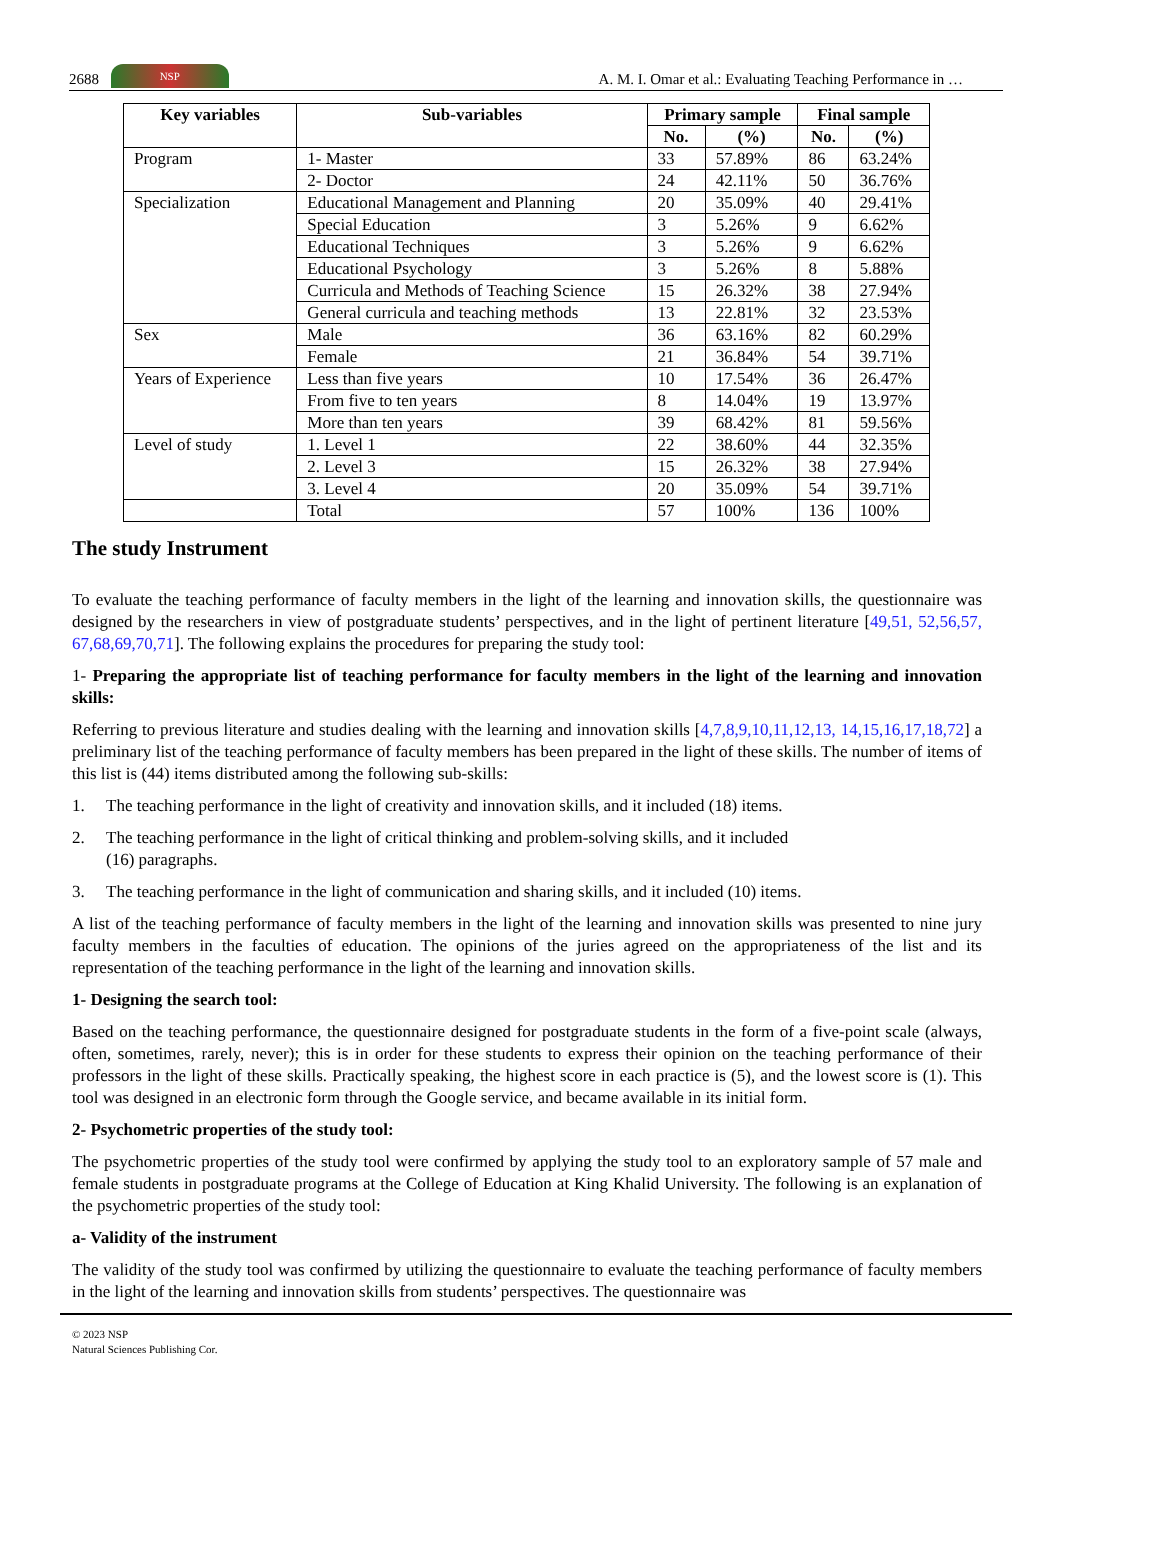2688 NSP A. M. I. Omar et al.: Evaluating Teaching Performance in …
| Key variables | Sub-variables | Primary sample | | Final sample | |
| --- | --- | --- | --- | --- | --- |
| | | No. | (%) | No. | (%) |
| Program | 1- Master | 33 | 57.89% | 86 | 63.24% |
| | 2- Doctor | 24 | 42.11% | 50 | 36.76% |
| Specialization | Educational Management and Planning | 20 | 35.09% | 40 | 29.41% |
| | Special Education | 3 | 5.26% | 9 | 6.62% |
| | Educational Techniques | 3 | 5.26% | 9 | 6.62% |
| | Educational Psychology | 3 | 5.26% | 8 | 5.88% |
| | Curricula and Methods of Teaching Science | 15 | 26.32% | 38 | 27.94% |
| | General curricula and teaching methods | 13 | 22.81% | 32 | 23.53% |
| Sex | Male | 36 | 63.16% | 82 | 60.29% |
| | Female | 21 | 36.84% | 54 | 39.71% |
| Years of Experience | Less than five years | 10 | 17.54% | 36 | 26.47% |
| | From five to ten years | 8 | 14.04% | 19 | 13.97% |
| | More than ten years | 39 | 68.42% | 81 | 59.56% |
| Level of study | 1. Level 1 | 22 | 38.60% | 44 | 32.35% |
| | 2. Level 3 | 15 | 26.32% | 38 | 27.94% |
| | 3. Level 4 | 20 | 35.09% | 54 | 39.71% |
| | Total | 57 | 100% | 136 | 100% |
The study Instrument
To evaluate the teaching performance of faculty members in the light of the learning and innovation skills, the questionnaire was designed by the researchers in view of postgraduate students’ perspectives, and in the light of pertinent literature [49,51, 52,56,57, 67,68,69,70,71]. The following explains the procedures for preparing the study tool:
1- Preparing the appropriate list of teaching performance for faculty members in the light of the learning and innovation skills:
Referring to previous literature and studies dealing with the learning and innovation skills [4,7,8,9,10,11,12,13, 14,15,16,17,18,72] a preliminary list of the teaching performance of faculty members has been prepared in the light of these skills. The number of items of this list is (44) items distributed among the following sub-skills:
1. The teaching performance in the light of creativity and innovation skills, and it included (18) items.
2. The teaching performance in the light of critical thinking and problem-solving skills, and it included
(16) paragraphs.
3. The teaching performance in the light of communication and sharing skills, and it included (10) items.
A list of the teaching performance of faculty members in the light of the learning and innovation skills was presented to nine jury faculty members in the faculties of education. The opinions of the juries agreed on the appropriateness of the list and its representation of the teaching performance in the light of the learning and innovation skills.
1- Designing the search tool:
Based on the teaching performance, the questionnaire designed for postgraduate students in the form of a five-point scale (always, often, sometimes, rarely, never); this is in order for these students to express their opinion on the teaching performance of their professors in the light of these skills. Practically speaking, the highest score in each practice is (5), and the lowest score is (1). This tool was designed in an electronic form through the Google service, and became available in its initial form.
2- Psychometric properties of the study tool:
The psychometric properties of the study tool were confirmed by applying the study tool to an exploratory sample of 57 male and female students in postgraduate programs at the College of Education at King Khalid University. The following is an explanation of the psychometric properties of the study tool:
a- Validity of the instrument
The validity of the study tool was confirmed by utilizing the questionnaire to evaluate the teaching performance of faculty members in the light of the learning and innovation skills from students’ perspectives. The questionnaire was
© 2023 NSP
Natural Sciences Publishing Cor.